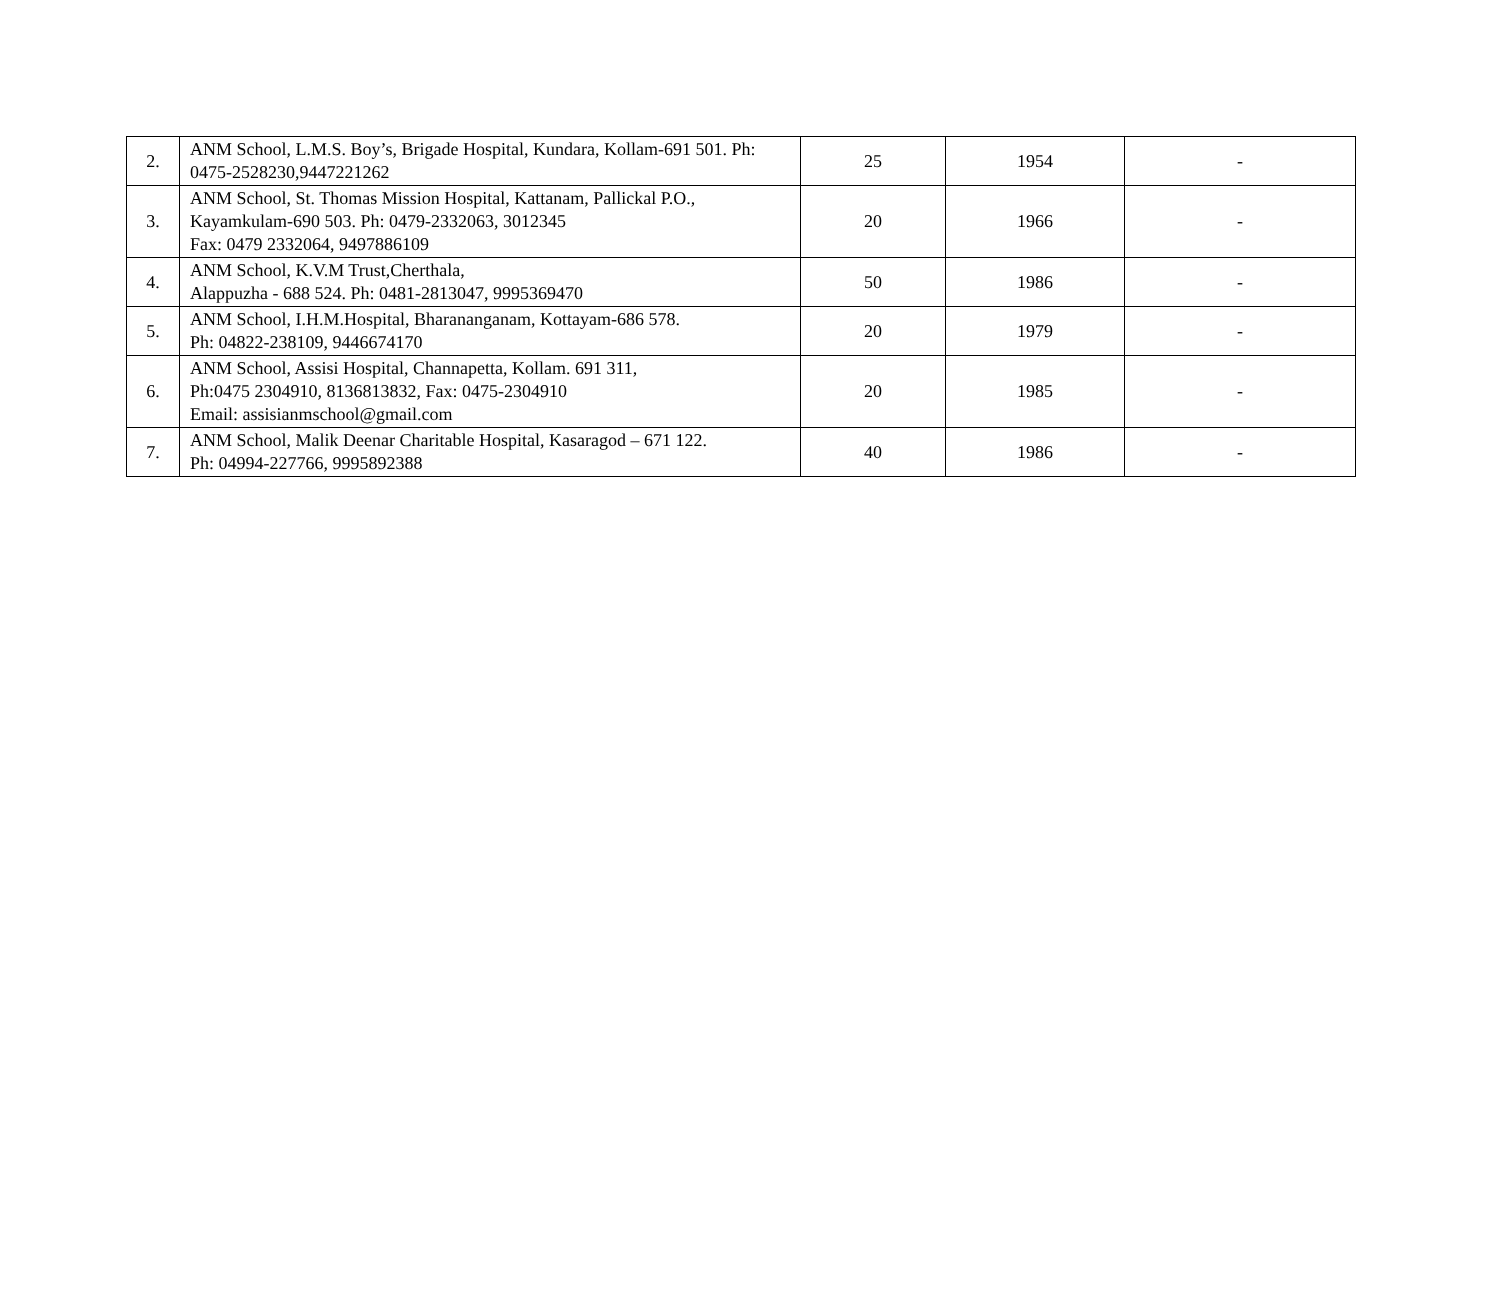| 2. | ANM School, L.M.S. Boy’s, Brigade Hospital, Kundara, Kollam-691 501. Ph: 0475-2528230,9447221262 | 25 | 1954 | - |
| 3. | ANM School, St. Thomas Mission Hospital, Kattanam, Pallickal P.O., Kayamkulam-690 503. Ph: 0479-2332063, 3012345 Fax: 0479 2332064, 9497886109 | 20 | 1966 | - |
| 4. | ANM School, K.V.M Trust,Cherthala, Alappuzha - 688 524. Ph: 0481-2813047, 9995369470 | 50 | 1986 | - |
| 5. | ANM School, I.H.M.Hospital, Bharananganam, Kottayam-686 578. Ph: 04822-238109, 9446674170 | 20 | 1979 | - |
| 6. | ANM School, Assisi Hospital, Channapetta, Kollam. 691 311, Ph:0475 2304910, 8136813832, Fax: 0475-2304910 Email: assisianmschool@gmail.com | 20 | 1985 | - |
| 7. | ANM School, Malik Deenar Charitable Hospital, Kasaragod – 671 122. Ph: 04994-227766, 9995892388 | 40 | 1986 | - |